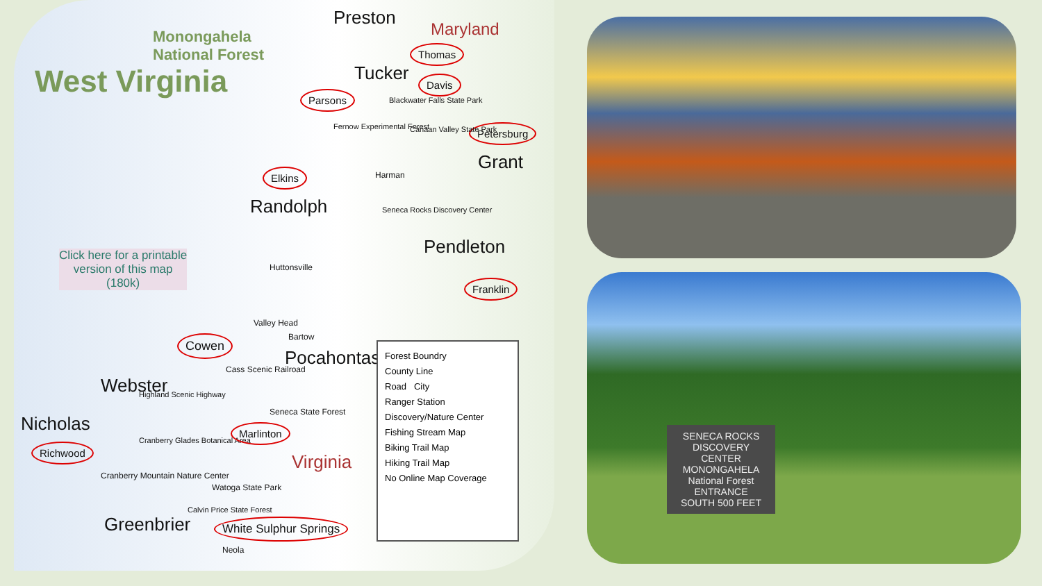Monongahela
National Forest
West Virginia
Preston
Maryland
Thomas
Tucker Davis
Parsons Blackwater Falls State Park
Petersburg
Fernow Experimental Forest Canaan Valley State Park
Grant
Elkins Harman
Randolph Seneca Rocks Discovery Center
Pendleton
Click here for a printable
version of this map
(180k)
Huttonsville
Franklin
Valley Head
Bartow
Cowen
Pocahontas
Cass Scenic Railroad
Webster Highland Scenic Highway
Seneca State Forest
Nicholas
Cranberry Glades Botanical Area
Marlinton
Virginia
Richwood
Cranberry Mountain Nature Center
Watoga State Park
Calvin Price State Forest
Greenbrier White Sulphur Springs
Neola
Forest Boundry
County Line
Road City
Ranger Station
Discovery/Nature Center
Fishing Stream Map
Biking Trail Map
Hiking Trail Map
No Online Map Coverage
SENECA ROCKS
DISCOVERY CENTER
MONONGAHELA
National Forest
ENTRANCE
SOUTH 500 FEET